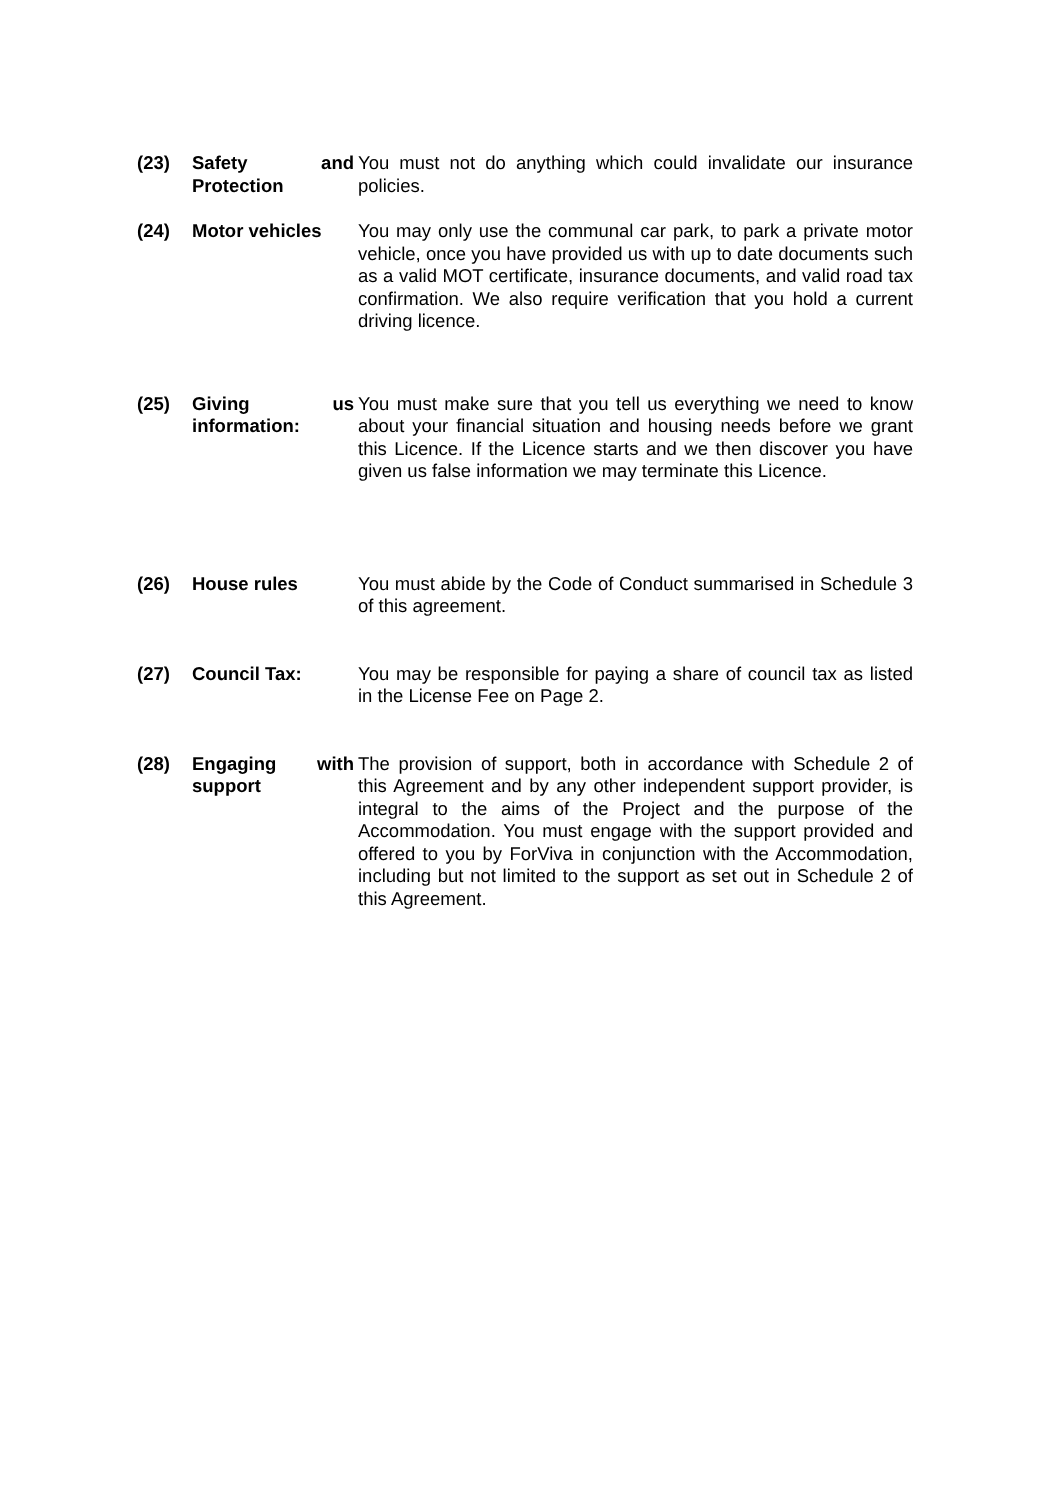(23) Safety and Protection
You must not do anything which could invalidate our insurance policies.
(24) Motor vehicles You may only use the communal car park, to park a private motor vehicle, once you have provided us with up to date documents such as a valid MOT certificate, insurance documents, and valid road tax confirmation. We also require verification that you hold a current driving licence.
(25) Giving us information:
You must make sure that you tell us everything we need to know about your financial situation and housing needs before we grant this Licence. If the Licence starts and we then discover you have given us false information we may terminate this Licence.
(26) House rules You must abide by the Code of Conduct summarised in Schedule 3 of this agreement.
(27) Council Tax: You may be responsible for paying a share of council tax as listed in the License Fee on Page 2.
(28) Engaging with support
The provision of support, both in accordance with Schedule 2 of this Agreement and by any other independent support provider, is integral to the aims of the Project and the purpose of the Accommodation. You must engage with the support provided and offered to you by ForViva in conjunction with the Accommodation, including but not limited to the support as set out in Schedule 2 of this Agreement.